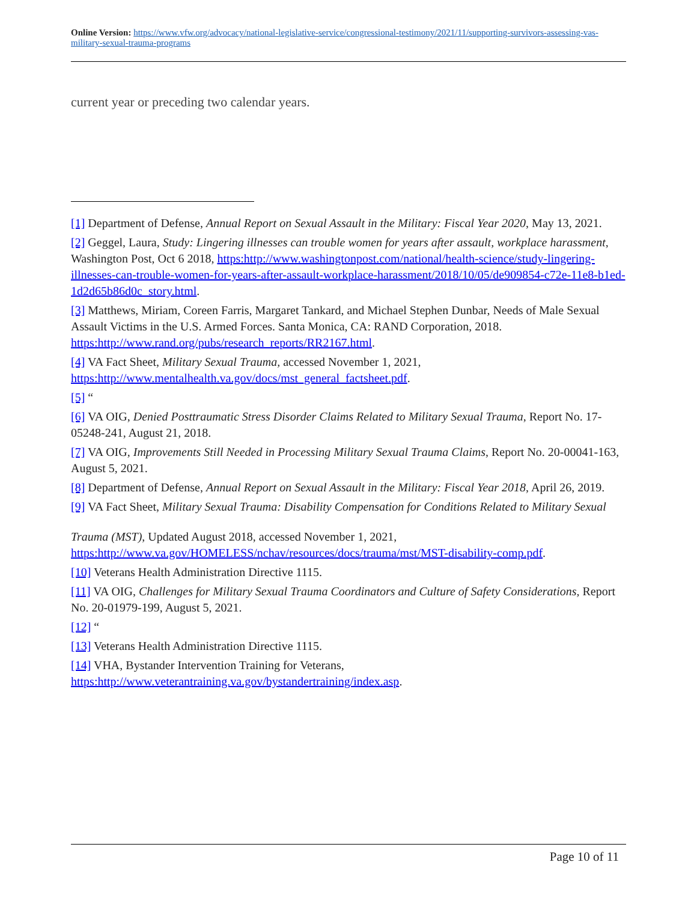Online Version: https://www.vfw.org/advocacy/national-legislative-service/congressional-testimony/2021/11/supporting-survivors-assessing-vas-military-sexual-trauma-programs
current year or preceding two calendar years.
[1] Department of Defense, Annual Report on Sexual Assault in the Military: Fiscal Year 2020, May 13, 2021.
[2] Geggel, Laura, Study: Lingering illnesses can trouble women for years after assault, workplace harassment, Washington Post, Oct 6 2018, https:http://www.washingtonpost.com/national/health-science/study-lingering-illnesses-can-trouble-women-for-years-after-assault-workplace-harassment/2018/10/05/de909854-c72e-11e8-b1ed-1d2d65b86d0c_story.html.
[3] Matthews, Miriam, Coreen Farris, Margaret Tankard, and Michael Stephen Dunbar, Needs of Male Sexual Assault Victims in the U.S. Armed Forces. Santa Monica, CA: RAND Corporation, 2018. https:http://www.rand.org/pubs/research_reports/RR2167.html.
[4] VA Fact Sheet, Military Sexual Trauma, accessed November 1, 2021, https:http://www.mentalhealth.va.gov/docs/mst_general_factsheet.pdf.
[5] “
[6] VA OIG, Denied Posttraumatic Stress Disorder Claims Related to Military Sexual Trauma, Report No. 17-05248-241, August 21, 2018.
[7] VA OIG, Improvements Still Needed in Processing Military Sexual Trauma Claims, Report No. 20-00041-163, August 5, 2021.
[8] Department of Defense, Annual Report on Sexual Assault in the Military: Fiscal Year 2018, April 26, 2019.
[9] VA Fact Sheet, Military Sexual Trauma: Disability Compensation for Conditions Related to Military Sexual
Trauma (MST), Updated August 2018, accessed November 1, 2021, https:http://www.va.gov/HOMELESS/nchav/resources/docs/trauma/mst/MST-disability-comp.pdf.
[10] Veterans Health Administration Directive 1115.
[11] VA OIG, Challenges for Military Sexual Trauma Coordinators and Culture of Safety Considerations, Report No. 20-01979-199, August 5, 2021.
[12] “
[13] Veterans Health Administration Directive 1115.
[14] VHA, Bystander Intervention Training for Veterans, https:http://www.veterantraining.va.gov/bystandertraining/index.asp.
Page 10 of 11